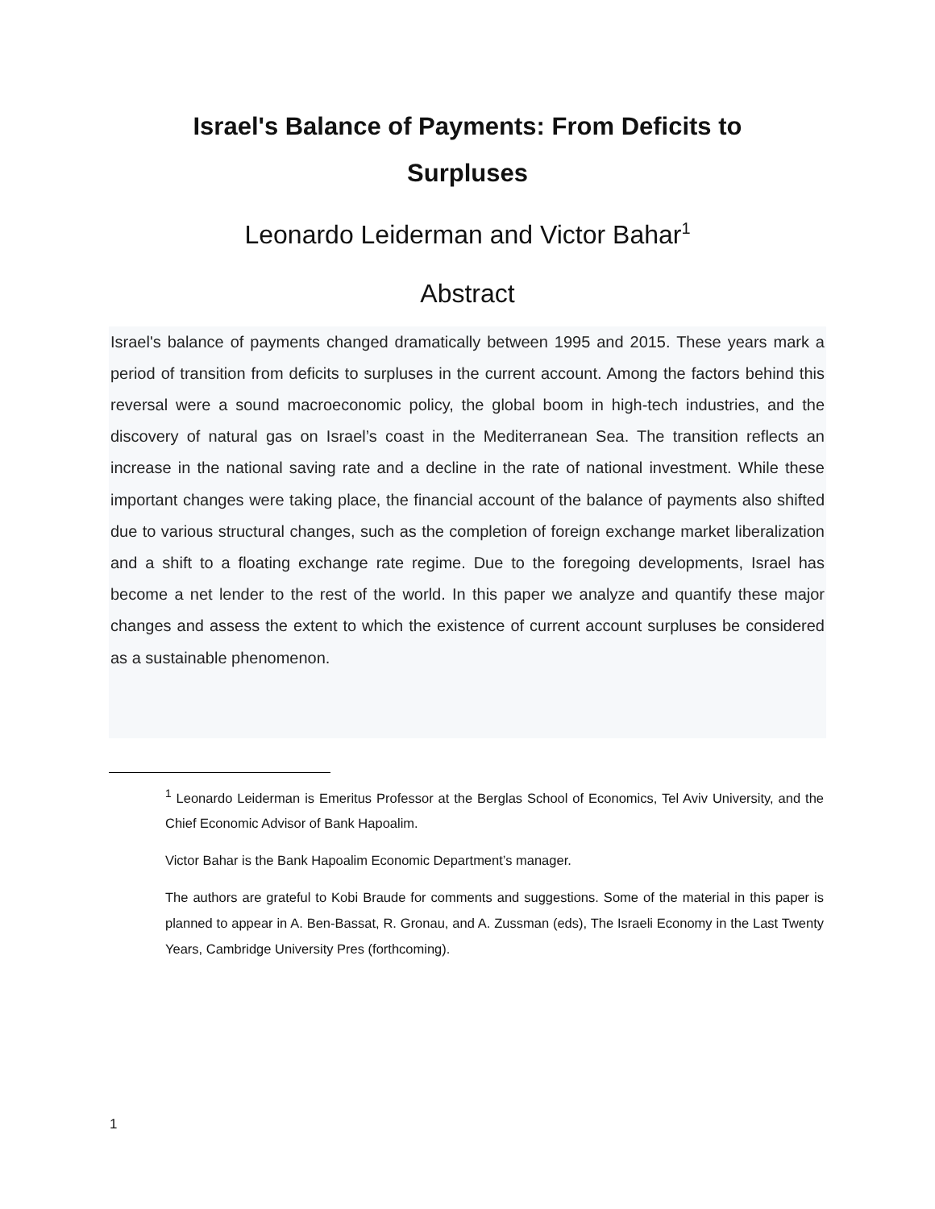Israel's Balance of Payments: From Deficits to Surpluses
Leonardo Leiderman and Victor Bahar<sup>1</sup>
Abstract
Israel's balance of payments changed dramatically between 1995 and 2015. These years mark a period of transition from deficits to surpluses in the current account. Among the factors behind this reversal were a sound macroeconomic policy, the global boom in high-tech industries, and the discovery of natural gas on Israel’s coast in the Mediterranean Sea. The transition reflects an increase in the national saving rate and a decline in the rate of national investment. While these important changes were taking place, the financial account of the balance of payments also shifted due to various structural changes, such as the completion of foreign exchange market liberalization and a shift to a floating exchange rate regime. Due to the foregoing developments, Israel has become a net lender to the rest of the world. In this paper we analyze and quantify these major changes and assess the extent to which the existence of current account surpluses be considered as a sustainable phenomenon.
<sup>1</sup> Leonardo Leiderman is Emeritus Professor at the Berglas School of Economics, Tel Aviv University, and the Chief Economic Advisor of Bank Hapoalim.
Victor Bahar is the Bank Hapoalim Economic Department’s manager.
The authors are grateful to Kobi Braude for comments and suggestions. Some of the material in this paper is planned to appear in A. Ben-Bassat, R. Gronau, and A. Zussman (eds), The Israeli Economy in the Last Twenty Years, Cambridge University Pres (forthcoming).
1